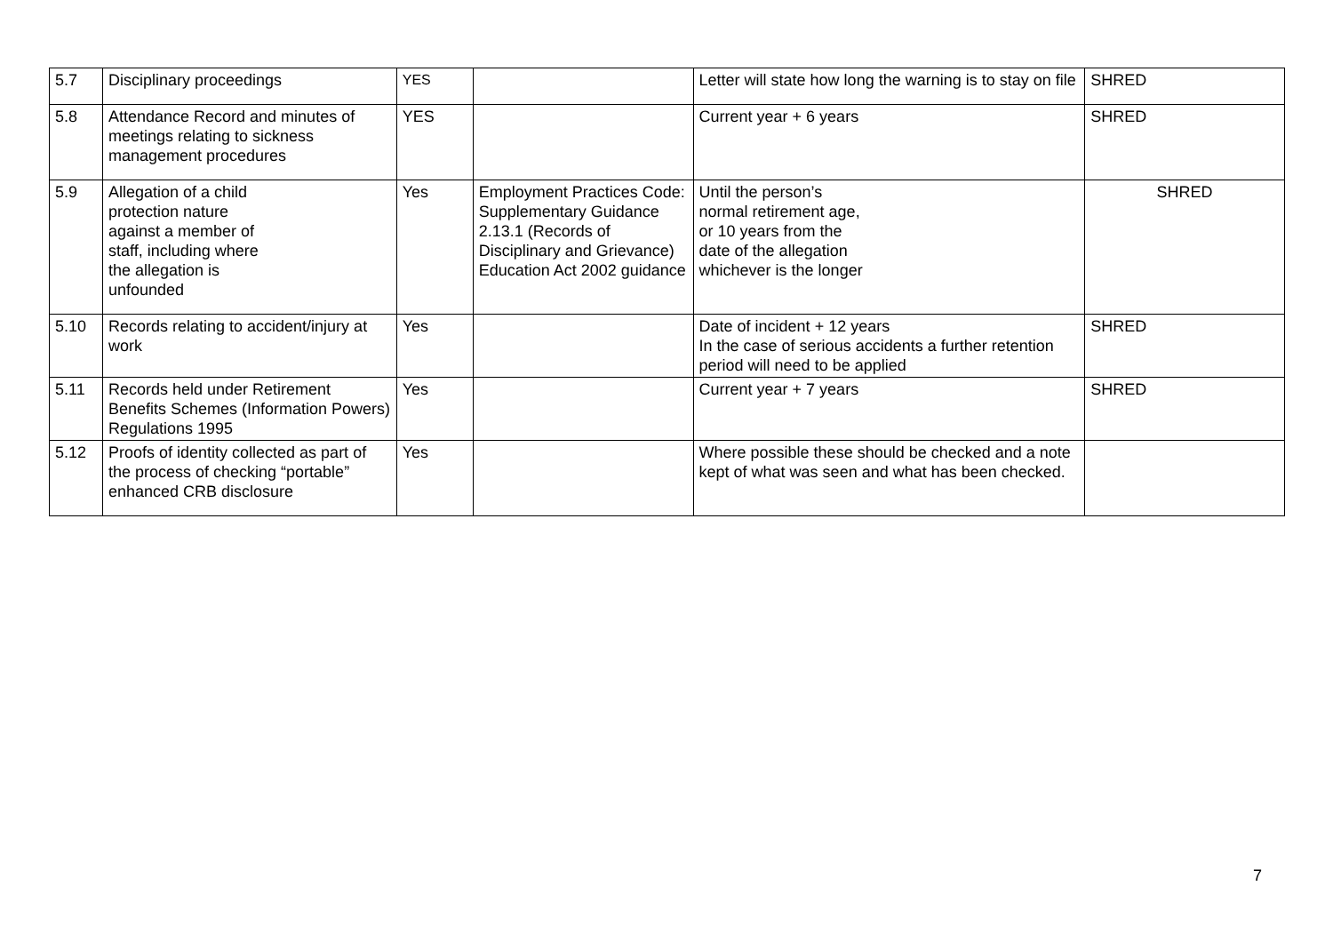| 5.7 | Disciplinary proceedings | YES | | Letter will state how long the warning is to stay on file | SHRED |
| 5.8 | Attendance Record and minutes of meetings relating to sickness management procedures | YES | | Current year + 6 years | SHRED |
| 5.9 | Allegation of a child protection nature against a member of staff, including where the allegation is unfounded | Yes | Employment Practices Code: Supplementary Guidance 2.13.1 (Records of Disciplinary and Grievance) Education Act 2002 guidance | Until the person’s normal retirement age, or 10 years from the date of the allegation whichever is the longer | SHRED |
| 5.10 | Records relating to accident/injury at work | Yes | | Date of incident + 12 years In the case of serious accidents a further retention period will need to be applied | SHRED |
| 5.11 | Records held under Retirement Benefits Schemes (Information Powers) Regulations 1995 | Yes | | Current year + 7 years | SHRED |
| 5.12 | Proofs of identity collected as part of the process of checking “portable” enhanced CRB disclosure | Yes | | Where possible these should be checked and a note kept of what was seen and what has been checked. | |
7